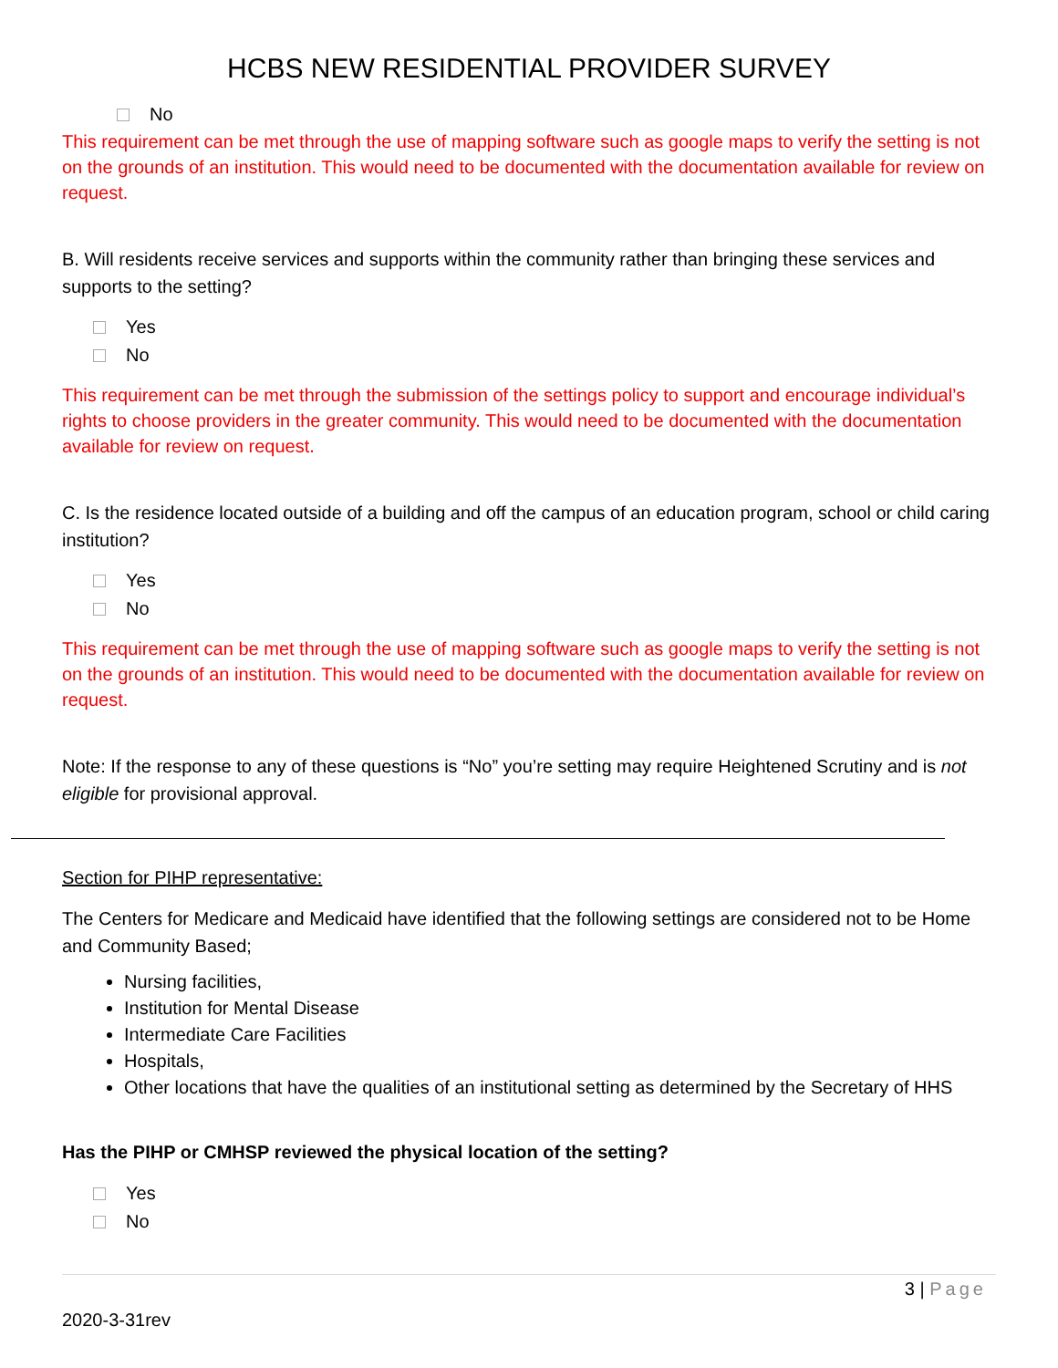HCBS NEW RESIDENTIAL PROVIDER SURVEY
No
This requirement can be met through the use of mapping software such as google maps to verify the setting is not on the grounds of an institution. This would need to be documented with the documentation available for review on request.
B. Will residents receive services and supports within the community rather than bringing these services and supports to the setting?
Yes
No
This requirement can be met through the submission of the settings policy to support and encourage individual’s rights to choose providers in the greater community. This would need to be documented with the documentation available for review on request.
C. Is the residence located outside of a building and off the campus of an education program, school or child caring institution?
Yes
No
This requirement can be met through the use of mapping software such as google maps to verify the setting is not on the grounds of an institution. This would need to be documented with the documentation available for review on request.
Note: If the response to any of these questions is “No” you’re setting may require Heightened Scrutiny and is not eligible for provisional approval.
Section for PIHP representative:
The Centers for Medicare and Medicaid have identified that the following settings are considered not to be Home and Community Based;
Nursing facilities,
Institution for Mental Disease
Intermediate Care Facilities
Hospitals,
Other locations that have the qualities of an institutional setting as determined by the Secretary of HHS
Has the PIHP or CMHSP reviewed the physical location of the setting?
Yes
No
3 | Page
2020-3-31rev